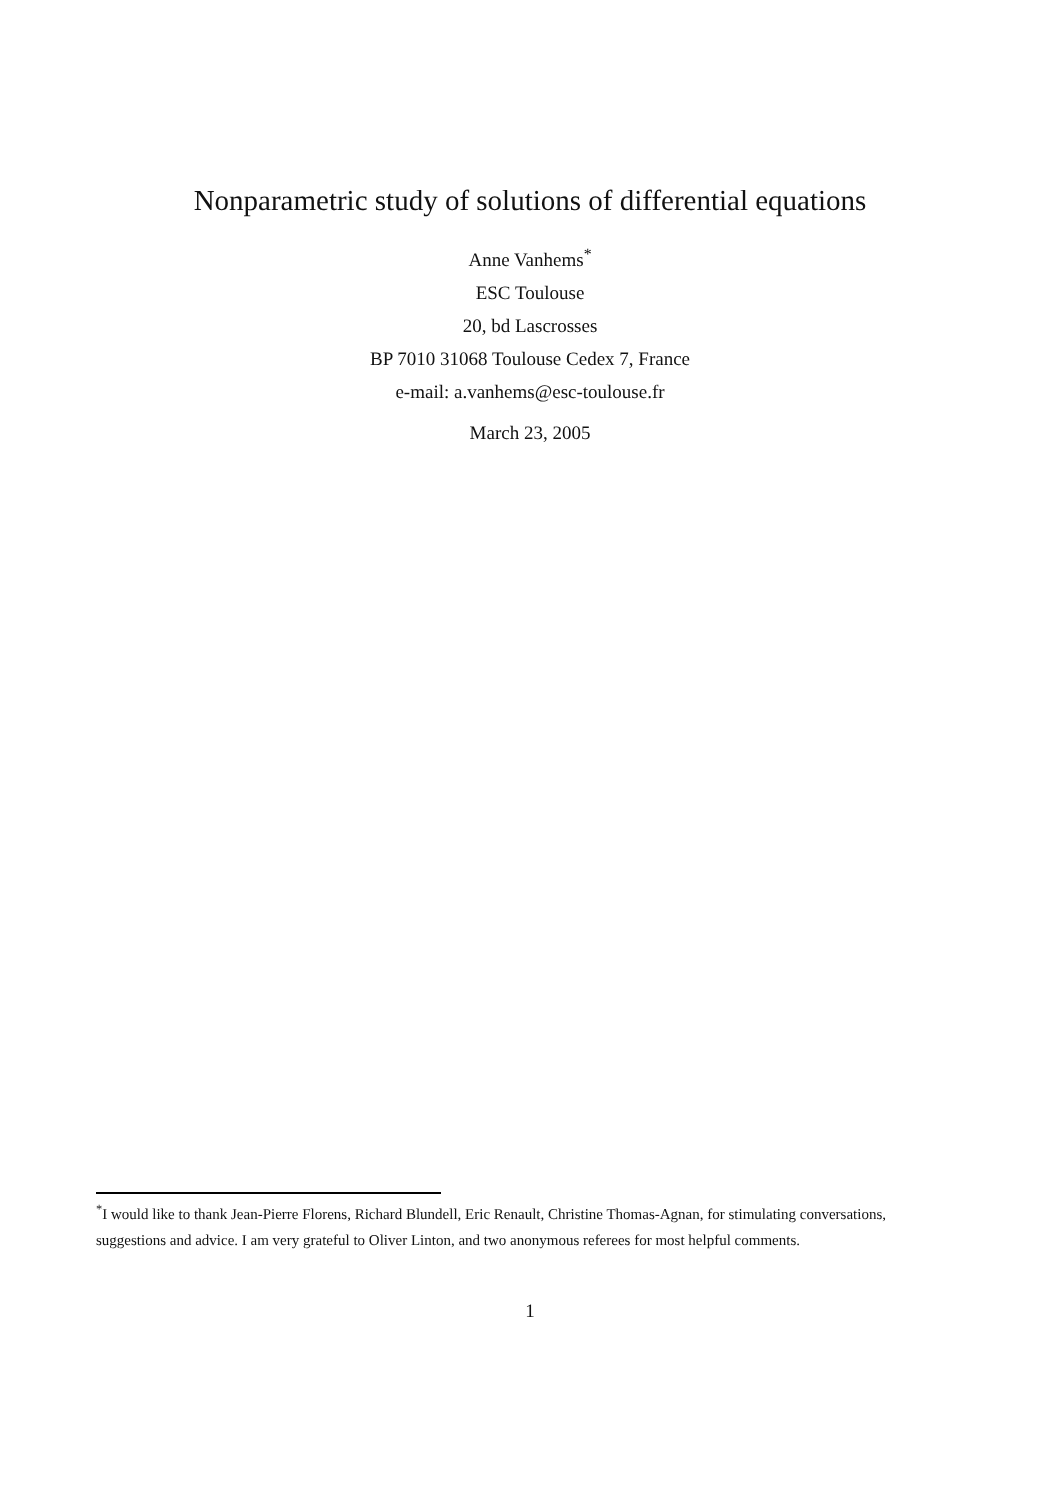Nonparametric study of solutions of differential equations
Anne Vanhems<sup>*</sup>
ESC Toulouse
20, bd Lascrosses
BP 7010 31068 Toulouse Cedex 7, France
e-mail: a.vanhems@esc-toulouse.fr
March 23, 2005
<sup>*</sup> I would like to thank Jean-Pierre Florens, Richard Blundell, Eric Renault, Christine Thomas-Agnan, for stimulating conversations, suggestions and advice. I am very grateful to Oliver Linton, and two anonymous referees for most helpful comments.
1